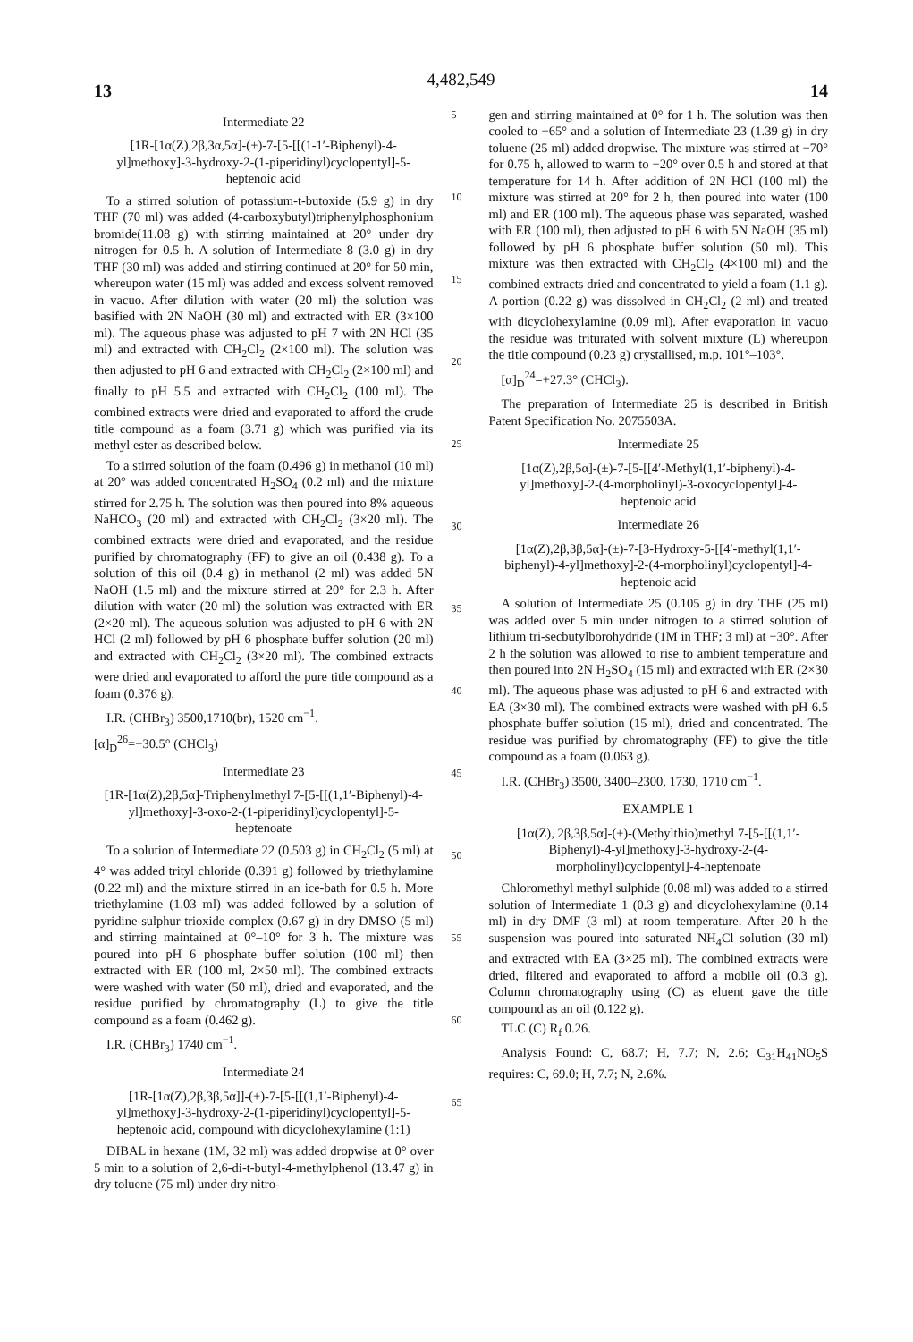13 4,482,549 14
Intermediate 22
[1R-[1α(Z),2β,3α,5α]-(+)-7-[5-[[(1-1′-Biphenyl)-4-yl]methoxy]-3-hydroxy-2-(1-piperidinyl)cyclopentyl]-5-heptenoic acid
To a stirred solution of potassium-t-butoxide (5.9 g) in dry THF (70 ml) was added (4-carboxybutyl)triphenylphosphonium bromide(11.08 g) with stirring maintained at 20° under dry nitrogen for 0.5 h. A solution of Intermediate 8 (3.0 g) in dry THF (30 ml) was added and stirring continued at 20° for 50 min, whereupon water (15 ml) was added and excess solvent removed in vacuo. After dilution with water (20 ml) the solution was basified with 2N NaOH (30 ml) and extracted with ER (3×100 ml). The aqueous phase was adjusted to pH 7 with 2N HCl (35 ml) and extracted with CH<sub>2</sub>Cl<sub>2</sub> (2×100 ml). The solution was then adjusted to pH 6 and extracted with CH<sub>2</sub>Cl<sub>2</sub> (2×100 ml) and finally to pH 5.5 and extracted with CH<sub>2</sub>Cl<sub>2</sub> (100 ml). The combined extracts were dried and evaporated to afford the crude title compound as a foam (3.71 g) which was purified via its methyl ester as described below.
To a stirred solution of the foam (0.496 g) in methanol (10 ml) at 20° was added concentrated H<sub>2</sub>SO<sub>4</sub> (0.2 ml) and the mixture stirred for 2.75 h. The solution was then poured into 8% aqueous NaHCO<sub>3</sub> (20 ml) and extracted with CH<sub>2</sub>Cl<sub>2</sub> (3×20 ml). The combined extracts were dried and evaporated, and the residue purified by chromatography (FF) to give an oil (0.438 g). To a solution of this oil (0.4 g) in methanol (2 ml) was added 5N NaOH (1.5 ml) and the mixture stirred at 20° for 2.3 h. After dilution with water (20 ml) the solution was extracted with ER (2×20 ml). The aqueous solution was adjusted to pH 6 with 2N HCl (2 ml) followed by pH 6 phosphate buffer solution (20 ml) and extracted with CH<sub>2</sub>Cl<sub>2</sub> (3×20 ml). The combined extracts were dried and evaporated to afford the pure title compound as a foam (0.376 g).
I.R. (CHBr<sub>3</sub>) 3500,1710(br), 1520 cm<sup>−1</sup>.
[α]<sub>D</sub><sup>26</sup>=+30.5° (CHCl<sub>3</sub>)
Intermediate 23
[1R-[1α(Z),2β,5α]-Triphenylmethyl 7-[5-[[(1,1′-Biphenyl)-4-yl]methoxy]-3-oxo-2-(1-piperidinyl)cyclopentyl]-5-heptenoate
To a solution of Intermediate 22 (0.503 g) in CH<sub>2</sub>Cl<sub>2</sub> (5 ml) at 4° was added trityl chloride (0.391 g) followed by triethylamine (0.22 ml) and the mixture stirred in an ice-bath for 0.5 h. More triethylamine (1.03 ml) was added followed by a solution of pyridine-sulphur trioxide complex (0.67 g) in dry DMSO (5 ml) and stirring maintained at 0°–10° for 3 h. The mixture was poured into pH 6 phosphate buffer solution (100 ml) then extracted with ER (100 ml, 2×50 ml). The combined extracts were washed with water (50 ml), dried and evaporated, and the residue purified by chromatography (L) to give the title compound as a foam (0.462 g).
I.R. (CHBr<sub>3</sub>) 1740 cm<sup>−1</sup>.
Intermediate 24
[1R-[1α(Z),2β,3β,5α]]-(+)-7-[5-[[(1,1′-Biphenyl)-4-yl]methoxy]-3-hydroxy-2-(1-piperidinyl)cyclopentyl]-5-heptenoic acid, compound with dicyclohexylamine (1:1)
DIBAL in hexane (1M, 32 ml) was added dropwise at 0° over 5 min to a solution of 2,6-di-t-butyl-4-methylphenol (13.47 g) in dry toluene (75 ml) under dry nitro-
5
10
15
20
25
30
35
40
45
50
55
60
65
gen and stirring maintained at 0° for 1 h. The solution was then cooled to −65° and a solution of Intermediate 23 (1.39 g) in dry toluene (25 ml) added dropwise. The mixture was stirred at −70° for 0.75 h, allowed to warm to −20° over 0.5 h and stored at that temperature for 14 h. After addition of 2N HCl (100 ml) the mixture was stirred at 20° for 2 h, then poured into water (100 ml) and ER (100 ml). The aqueous phase was separated, washed with ER (100 ml), then adjusted to pH 6 with 5N NaOH (35 ml) followed by pH 6 phosphate buffer solution (50 ml). This mixture was then extracted with CH<sub>2</sub>Cl<sub>2</sub> (4×100 ml) and the combined extracts dried and concentrated to yield a foam (1.1 g). A portion (0.22 g) was dissolved in CH<sub>2</sub>Cl<sub>2</sub> (2 ml) and treated with dicyclohexylamine (0.09 ml). After evaporation in vacuo the residue was triturated with solvent mixture (L) whereupon the title compound (0.23 g) crystallised, m.p. 101°–103°.
[α]<sub>D</sub><sup>24</sup>=+27.3° (CHCl<sub>3</sub>).
The preparation of Intermediate 25 is described in British Patent Specification No. 2075503A.
Intermediate 25
[1α(Z),2β,5α]-(±)-7-[5-[[4′-Methyl(1,1′-biphenyl)-4-yl]methoxy]-2-(4-morpholinyl)-3-oxocyclopentyl]-4-heptenoic acid
Intermediate 26
[1α(Z),2β,3β,5α]-(±)-7-[3-Hydroxy-5-[[4′-methyl(1,1′-biphenyl)-4-yl]methoxy]-2-(4-morpholinyl)cyclopentyl]-4-heptenoic acid
A solution of Intermediate 25 (0.105 g) in dry THF (25 ml) was added over 5 min under nitrogen to a stirred solution of lithium tri-secbutylborohydride (1M in THF; 3 ml) at −30°. After 2 h the solution was allowed to rise to ambient temperature and then poured into 2N H<sub>2</sub>SO<sub>4</sub> (15 ml) and extracted with ER (2×30 ml). The aqueous phase was adjusted to pH 6 and extracted with EA (3×30 ml). The combined extracts were washed with pH 6.5 phosphate buffer solution (15 ml), dried and concentrated. The residue was purified by chromatography (FF) to give the title compound as a foam (0.063 g).
I.R. (CHBr<sub>3</sub>) 3500, 3400–2300, 1730, 1710 cm<sup>−1</sup>.
EXAMPLE 1
[1α(Z), 2β,3β,5α]-(±)-(Methylthio)methyl 7-[5-[[(1,1′-Biphenyl)-4-yl]methoxy]-3-hydroxy-2-(4-morpholinyl)cyclopentyl]-4-heptenoate
Chloromethyl methyl sulphide (0.08 ml) was added to a stirred solution of Intermediate 1 (0.3 g) and dicyclohexylamine (0.14 ml) in dry DMF (3 ml) at room temperature. After 20 h the suspension was poured into saturated NH<sub>4</sub>Cl solution (30 ml) and extracted with EA (3×25 ml). The combined extracts were dried, filtered and evaporated to afford a mobile oil (0.3 g). Column chromatography using (C) as eluent gave the title compound as an oil (0.122 g).
TLC (C) R<sub>f</sub> 0.26.
Analysis Found: C, 68.7; H, 7.7; N, 2.6; C<sub>31</sub>H<sub>41</sub>NO<sub>5</sub>S requires: C, 69.0; H, 7.7; N, 2.6%.